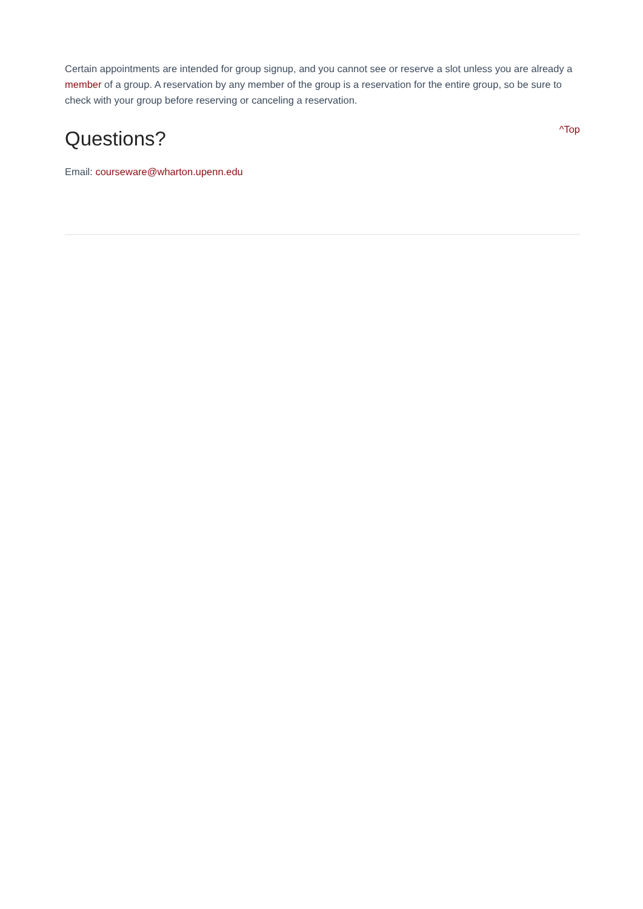Certain appointments are intended for group signup, and you cannot see or reserve a slot unless you are already a member of a group. A reservation by any member of the group is a reservation for the entire group, so be sure to check with your group before reserving or canceling a reservation.
Questions?
^Top
Email: courseware@wharton.upenn.edu